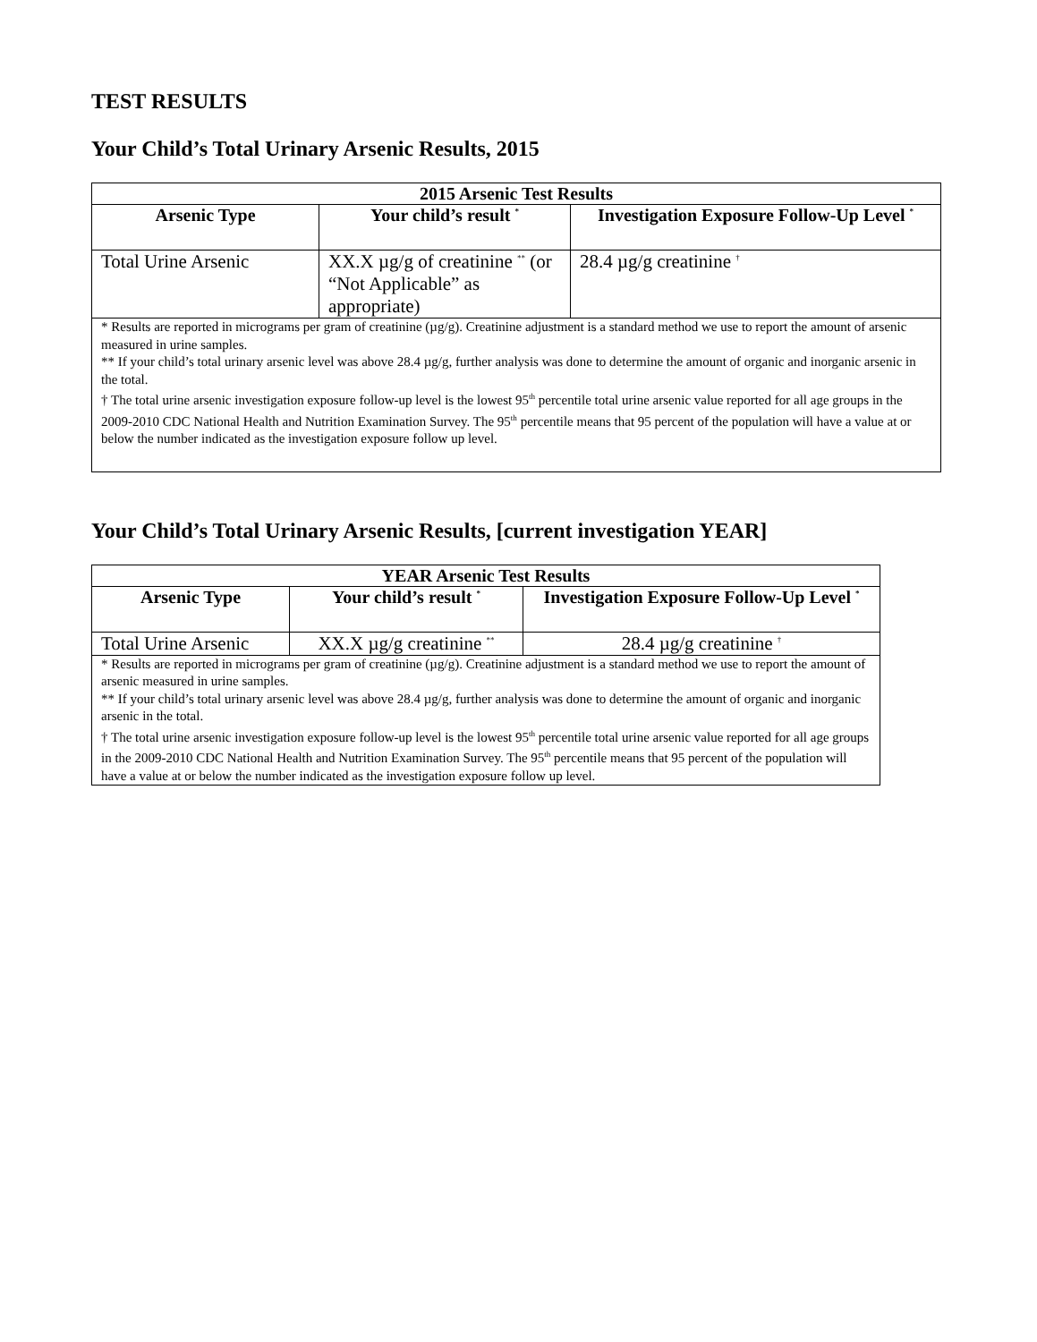TEST RESULTS
Your Child’s Total Urinary Arsenic Results, 2015
| 2015 Arsenic Test Results | | |
| Arsenic Type | Your child’s result <sup>*</sup> | Investigation Exposure Follow-Up Level <sup>*</sup> |
| Total Urine Arsenic | XX.X µg/g of creatinine <sup>**</sup> (or “Not Applicable” as appropriate) | 28.4 µg/g creatinine <sup>†</sup> |
| * Results are reported in micrograms per gram of creatinine (µg/g). Creatinine adjustment is a standard method we use to report the amount of arsenic measured in urine samples. ** If your child’s total urinary arsenic level was above 28.4 µg/g, further analysis was done to determine the amount of organic and inorganic arsenic in the total. † The total urine arsenic investigation exposure follow-up level is the lowest 95<sup>th</sup> percentile total urine arsenic value reported for all age groups in the 2009-2010 CDC National Health and Nutrition Examination Survey. The 95<sup>th</sup> percentile means that 95 percent of the population will have a value at or below the number indicated as the investigation exposure follow up level. | | |
Your Child’s Total Urinary Arsenic Results, [current investigation YEAR]
| YEAR Arsenic Test Results | | |
| Arsenic Type | Your child’s result <sup>*</sup> | Investigation Exposure Follow-Up Level <sup>*</sup> |
| Total Urine Arsenic | XX.X µg/g creatinine <sup>**</sup> | 28.4 µg/g creatinine <sup>†</sup> |
| * Results are reported in micrograms per gram of creatinine (µg/g). Creatinine adjustment is a standard method we use to report the amount of arsenic measured in urine samples. ** If your child’s total urinary arsenic level was above 28.4 µg/g, further analysis was done to determine the amount of organic and inorganic arsenic in the total. † The total urine arsenic investigation exposure follow-up level is the lowest 95<sup>th</sup> percentile total urine arsenic value reported for all age groups in the 2009-2010 CDC National Health and Nutrition Examination Survey. The 95<sup>th</sup> percentile means that 95 percent of the population will have a value at or below the number indicated as the investigation exposure follow up level. | | |